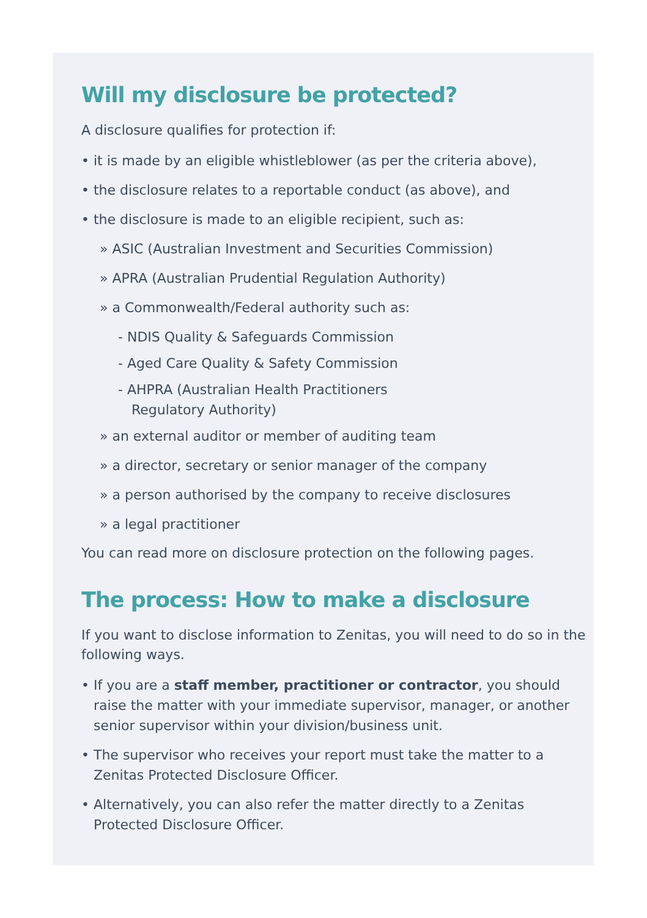Will my disclosure be protected?
A disclosure qualifies for protection if:
• it is made by an eligible whistleblower (as per the criteria above),
• the disclosure relates to a reportable conduct (as above), and
• the disclosure is made to an eligible recipient, such as:
» ASIC (Australian Investment and Securities Commission)
» APRA (Australian Prudential Regulation Authority)
» a Commonwealth/Federal authority such as:
- NDIS Quality & Safeguards Commission
- Aged Care Quality & Safety Commission
- AHPRA (Australian Health Practitioners
Regulatory Authority)
» an external auditor or member of auditing team
» a director, secretary or senior manager of the company
» a person authorised by the company to receive disclosures
» a legal practitioner
You can read more on disclosure protection on the following pages.
The process: How to make a disclosure
If you want to disclose information to Zenitas, you will need to do so in the following ways.
• If you are a staff member, practitioner or contractor, you should raise the matter with your immediate supervisor, manager, or another senior supervisor within your division/business unit.
• The supervisor who receives your report must take the matter to a Zenitas Protected Disclosure Officer.
• Alternatively, you can also refer the matter directly to a Zenitas Protected Disclosure Officer.